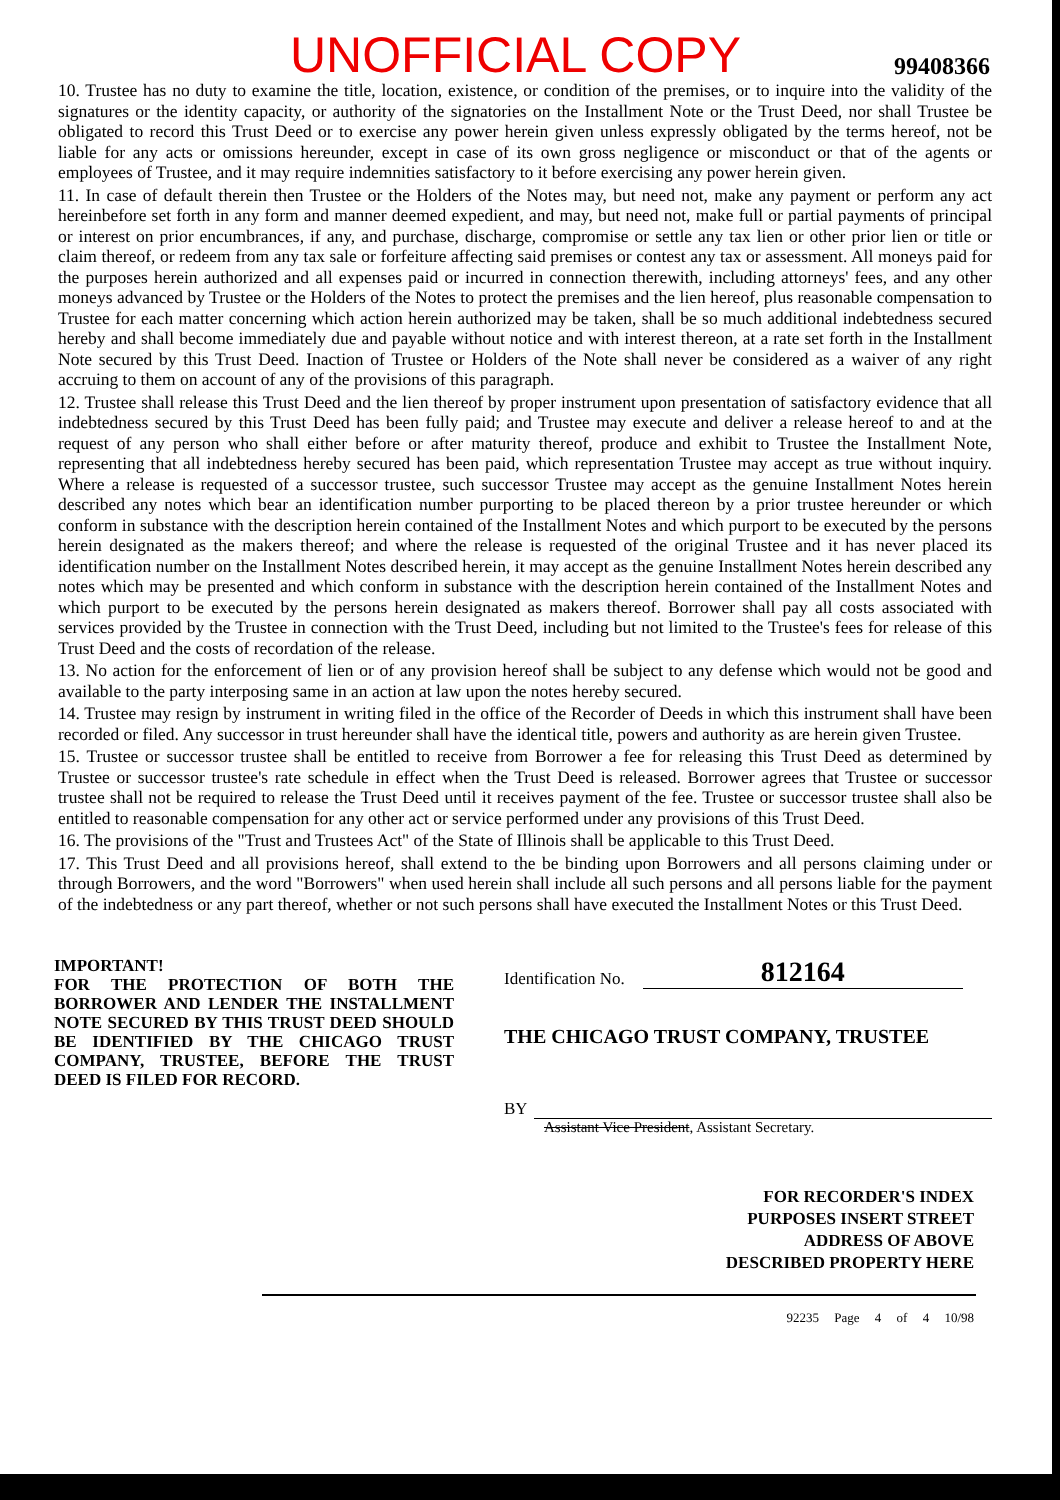UNOFFICIAL COPY 99408366
10. Trustee has no duty to examine the title, location, existence, or condition of the premises, or to inquire into the validity of the signatures or the identity capacity, or authority of the signatories on the Installment Note or the Trust Deed, nor shall Trustee be obligated to record this Trust Deed or to exercise any power herein given unless expressly obligated by the terms hereof, not be liable for any acts or omissions hereunder, except in case of its own gross negligence or misconduct or that of the agents or employees of Trustee, and it may require indemnities satisfactory to it before exercising any power herein given.
11. In case of default therein then Trustee or the Holders of the Notes may, but need not, make any payment or perform any act hereinbefore set forth in any form and manner deemed expedient, and may, but need not, make full or partial payments of principal or interest on prior encumbrances, if any, and purchase, discharge, compromise or settle any tax lien or other prior lien or title or claim thereof, or redeem from any tax sale or forfeiture affecting said premises or contest any tax or assessment. All moneys paid for the purposes herein authorized and all expenses paid or incurred in connection therewith, including attorneys' fees, and any other moneys advanced by Trustee or the Holders of the Notes to protect the premises and the lien hereof, plus reasonable compensation to Trustee for each matter concerning which action herein authorized may be taken, shall be so much additional indebtedness secured hereby and shall become immediately due and payable without notice and with interest thereon, at a rate set forth in the Installment Note secured by this Trust Deed. Inaction of Trustee or Holders of the Note shall never be considered as a waiver of any right accruing to them on account of any of the provisions of this paragraph.
12. Trustee shall release this Trust Deed and the lien thereof by proper instrument upon presentation of satisfactory evidence that all indebtedness secured by this Trust Deed has been fully paid; and Trustee may execute and deliver a release hereof to and at the request of any person who shall either before or after maturity thereof, produce and exhibit to Trustee the Installment Note, representing that all indebtedness hereby secured has been paid, which representation Trustee may accept as true without inquiry. Where a release is requested of a successor trustee, such successor Trustee may accept as the genuine Installment Notes herein described any notes which bear an identification number purporting to be placed thereon by a prior trustee hereunder or which conform in substance with the description herein contained of the Installment Notes and which purport to be executed by the persons herein designated as the makers thereof; and where the release is requested of the original Trustee and it has never placed its identification number on the Installment Notes described herein, it may accept as the genuine Installment Notes herein described any notes which may be presented and which conform in substance with the description herein contained of the Installment Notes and which purport to be executed by the persons herein designated as makers thereof. Borrower shall pay all costs associated with services provided by the Trustee in connection with the Trust Deed, including but not limited to the Trustee's fees for release of this Trust Deed and the costs of recordation of the release.
13. No action for the enforcement of lien or of any provision hereof shall be subject to any defense which would not be good and available to the party interposing same in an action at law upon the notes hereby secured.
14. Trustee may resign by instrument in writing filed in the office of the Recorder of Deeds in which this instrument shall have been recorded or filed. Any successor in trust hereunder shall have the identical title, powers and authority as are herein given Trustee.
15. Trustee or successor trustee shall be entitled to receive from Borrower a fee for releasing this Trust Deed as determined by Trustee or successor trustee's rate schedule in effect when the Trust Deed is released. Borrower agrees that Trustee or successor trustee shall not be required to release the Trust Deed until it receives payment of the fee. Trustee or successor trustee shall also be entitled to reasonable compensation for any other act or service performed under any provisions of this Trust Deed.
16. The provisions of the "Trust and Trustees Act" of the State of Illinois shall be applicable to this Trust Deed.
17. This Trust Deed and all provisions hereof, shall extend to the be binding upon Borrowers and all persons claiming under or through Borrowers, and the word "Borrowers" when used herein shall include all such persons and all persons liable for the payment of the indebtedness or any part thereof, whether or not such persons shall have executed the Installment Notes or this Trust Deed.
IMPORTANT!
FOR THE PROTECTION OF BOTH THE BORROWER AND LENDER THE INSTALLMENT NOTE SECURED BY THIS TRUST DEED SHOULD BE IDENTIFIED BY THE CHICAGO TRUST COMPANY, TRUSTEE, BEFORE THE TRUST DEED IS FILED FOR RECORD.
Identification No. 812164
THE CHICAGO TRUST COMPANY, TRUSTEE
BY
Assistant Vice President, Assistant Secretary.
FOR RECORDER'S INDEX
PURPOSES INSERT STREET
ADDRESS OF ABOVE
DESCRIBED PROPERTY HERE
92235 Page 4 of 4 10/98